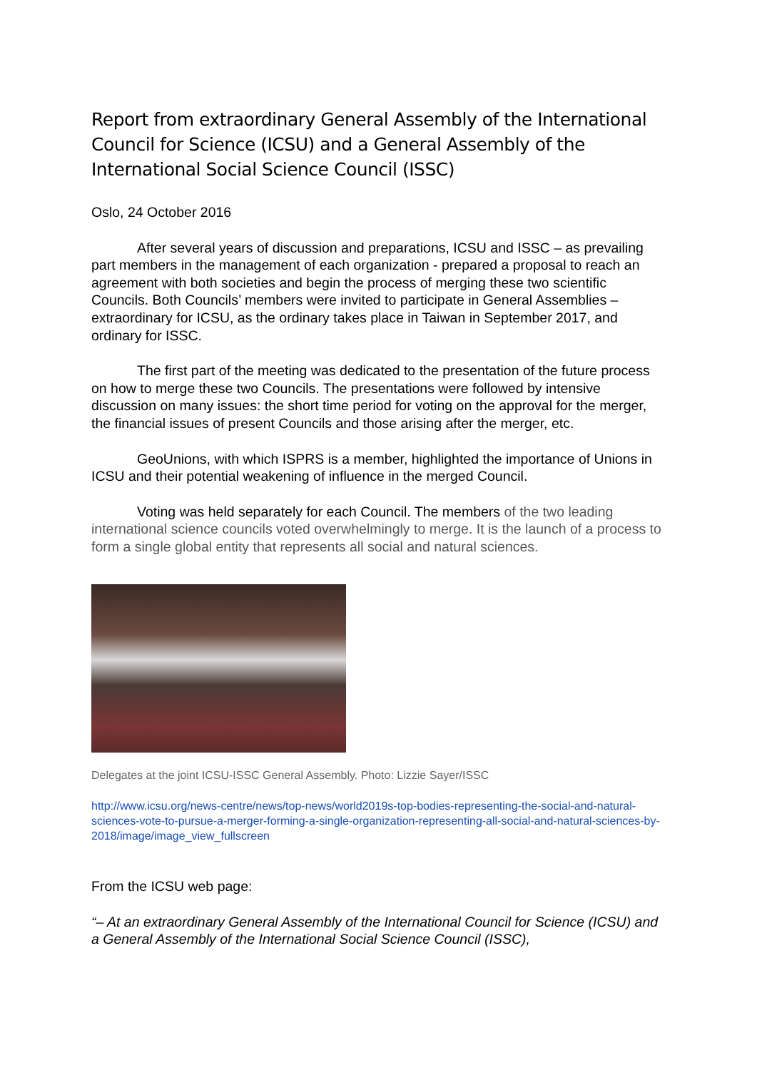Report from extraordinary General Assembly of the International Council for Science (ICSU) and a General Assembly of the International Social Science Council (ISSC)
Oslo, 24 October 2016
After several years of discussion and preparations, ICSU and ISSC – as prevailing part members in the management of each organization - prepared a proposal to reach an agreement with both societies and begin the process of merging these two scientific Councils. Both Councils’ members were invited to participate in General Assemblies – extraordinary for ICSU, as the ordinary takes place in Taiwan in September 2017, and ordinary for ISSC.
The first part of the meeting was dedicated to the presentation of the future process on how to merge these two Councils. The presentations were followed by intensive discussion on many issues: the short time period for voting on the approval for the merger, the financial issues of present Councils and those arising after the merger, etc.
GeoUnions, with which ISPRS is a member, highlighted the importance of Unions in ICSU and their potential weakening of influence in the merged Council.
Voting was held separately for each Council. The members of the two leading international science councils voted overwhelmingly to merge. It is the launch of a process to form a single global entity that represents all social and natural sciences.
Delegates at the joint ICSU-ISSC General Assembly. Photo: Lizzie Sayer/ISSC
http://www.icsu.org/news-centre/news/top-news/world2019s-top-bodies-representing-the-social-and-natural-sciences-vote-to-pursue-a-merger-forming-a-single-organization-representing-all-social-and-natural-sciences-by-2018/image/image_view_fullscreen
From the ICSU web page:
“– At an extraordinary General Assembly of the International Council for Science (ICSU) and a General Assembly of the International Social Science Council (ISSC),